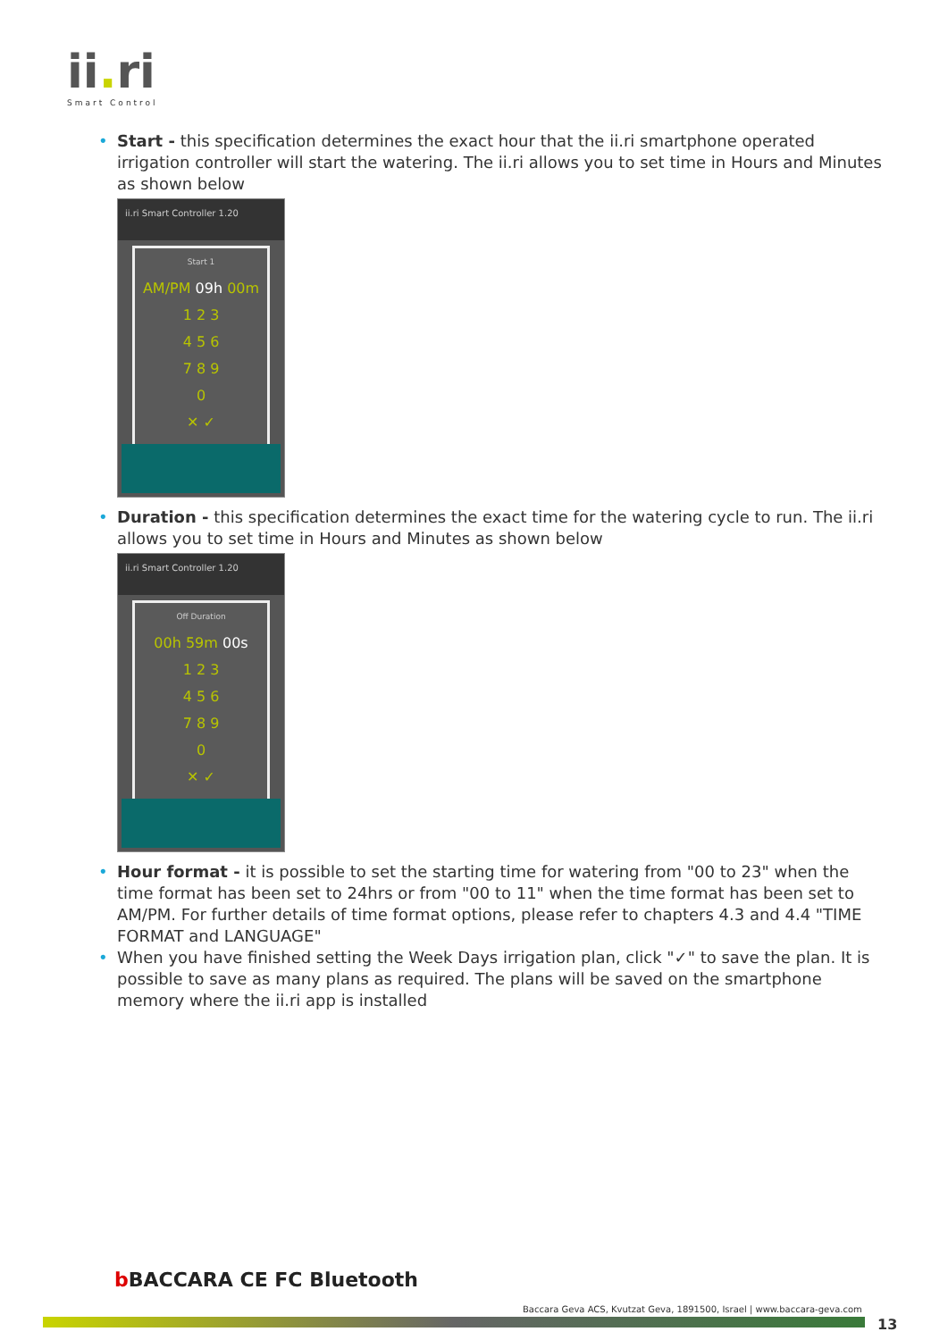ii. ri
Smart Control
• Start - this specification determines the exact hour that the ii.ri smartphone operated irrigation controller will start the watering. The ii.ri allows you to set time in Hours and Minutes as shown below
ii.ri Smart Controller 1.20
Start 1
AM/PM 09h 00m
1 2 3
4 5 6
7 8 9
0
✕ ✓
• Duration - this specification determines the exact time for the watering cycle to run. The ii.ri allows you to set time in Hours and Minutes as shown below
ii.ri Smart Controller 1.20
Off Duration
00h 59m 00s
1 2 3
4 5 6
7 8 9
0
✕ ✓
• Hour format - it is possible to set the starting time for watering from "00 to 23" when the time format has been set to 24hrs or from "00 to 11" when the time format has been set to AM/PM. For further details of time format options, please refer to chapters 4.3 and 4.4 "TIME FORMAT and LANGUAGE"
• When you have finished setting the Week Days irrigation plan, click "✓" to save the plan. It is possible to save as many plans as required. The plans will be saved on the smartphone memory where the ii.ri app is installed
b BACCARA CE FC Bluetooth
Baccara Geva ACS, Kvutzat Geva, 1891500, Israel | www.baccara-geva.com
13